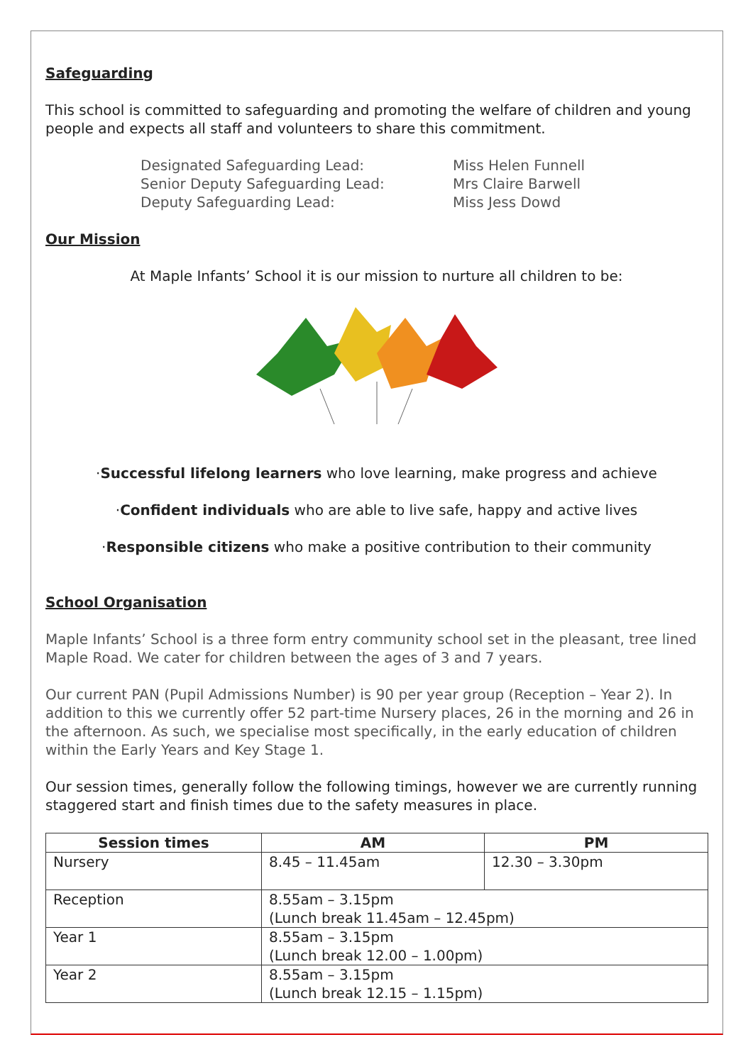Safeguarding
This school is committed to safeguarding and promoting the welfare of children and young people and expects all staff and volunteers to share this commitment.
Designated Safeguarding Lead:
Miss Helen Funnell
Senior Deputy Safeguarding Lead:
Mrs Claire Barwell
Deputy Safeguarding Lead:
Miss Jess Dowd
Our Mission
At Maple Infants’ School it is our mission to nurture all children to be:
·Successful lifelong learners who love learning, make progress and achieve
·Confident individuals who are able to live safe, happy and active lives
·Responsible citizens who make a positive contribution to their community
School Organisation
Maple Infants’ School is a three form entry community school set in the pleasant, tree lined Maple Road. We cater for children between the ages of 3 and 7 years.
Our current PAN (Pupil Admissions Number) is 90 per year group (Reception – Year 2). In addition to this we currently offer 52 part-time Nursery places, 26 in the morning and 26 in the afternoon. As such, we specialise most specifically, in the early education of children within the Early Years and Key Stage 1.
Our session times, generally follow the following timings, however we are currently running staggered start and finish times due to the safety measures in place.
| Session times | AM | PM |
| --- | --- | --- |
| Nursery | 8.45 – 11.45am | 12.30 – 3.30pm |
| Reception | 8.55am – 3.15pm (Lunch break 11.45am – 12.45pm) | |
| Year 1 | 8.55am – 3.15pm (Lunch break 12.00 – 1.00pm) | |
| Year 2 | 8.55am – 3.15pm (Lunch break 12.15 – 1.15pm) | |